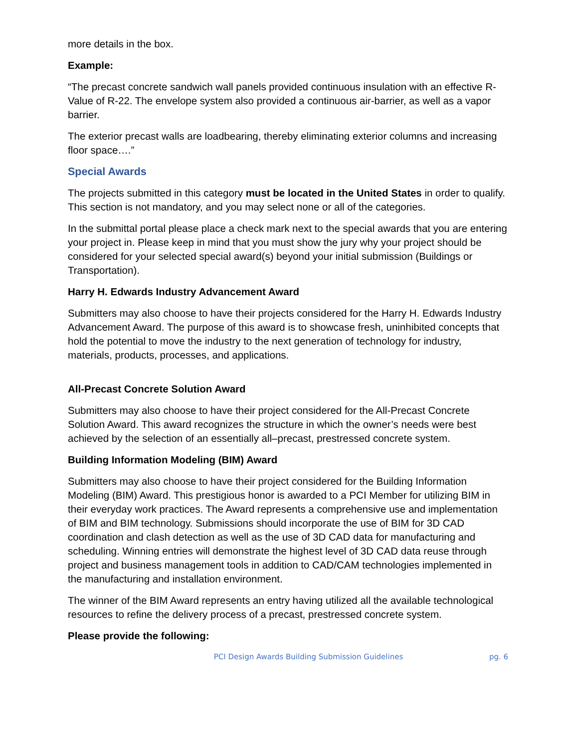more details in the box.
Example:
“The precast concrete sandwich wall panels provided continuous insulation with an effective R- Value of R-22. The envelope system also provided a continuous air-barrier, as well as a vapor barrier.
The exterior precast walls are loadbearing, thereby eliminating exterior columns and increasing floor space….”
Special Awards
The projects submitted in this category must be located in the United States in order to qualify. This section is not mandatory, and you may select none or all of the categories.
In the submittal portal please place a check mark next to the special awards that you are entering your project in. Please keep in mind that you must show the jury why your project should be considered for your selected special award(s) beyond your initial submission (Buildings or Transportation).
Harry H. Edwards Industry Advancement Award
Submitters may also choose to have their projects considered for the Harry H. Edwards Industry Advancement Award. The purpose of this award is to showcase fresh, uninhibited concepts that hold the potential to move the industry to the next generation of technology for industry, materials, products, processes, and applications.
All-Precast Concrete Solution Award
Submitters may also choose to have their project considered for the All-Precast Concrete Solution Award. This award recognizes the structure in which the owner’s needs were best achieved by the selection of an essentially all–precast, prestressed concrete system.
Building Information Modeling (BIM) Award
Submitters may also choose to have their project considered for the Building Information Modeling (BIM) Award. This prestigious honor is awarded to a PCI Member for utilizing BIM in their everyday work practices. The Award represents a comprehensive use and implementation of BIM and BIM technology. Submissions should incorporate the use of BIM for 3D CAD coordination and clash detection as well as the use of 3D CAD data for manufacturing and scheduling. Winning entries will demonstrate the highest level of 3D CAD data reuse through project and business management tools in addition to CAD/CAM technologies implemented in the manufacturing and installation environment.
The winner of the BIM Award represents an entry having utilized all the available technological resources to refine the delivery process of a precast, prestressed concrete system.
Please provide the following:
PCI Design Awards Building Submission Guidelines pg. 6